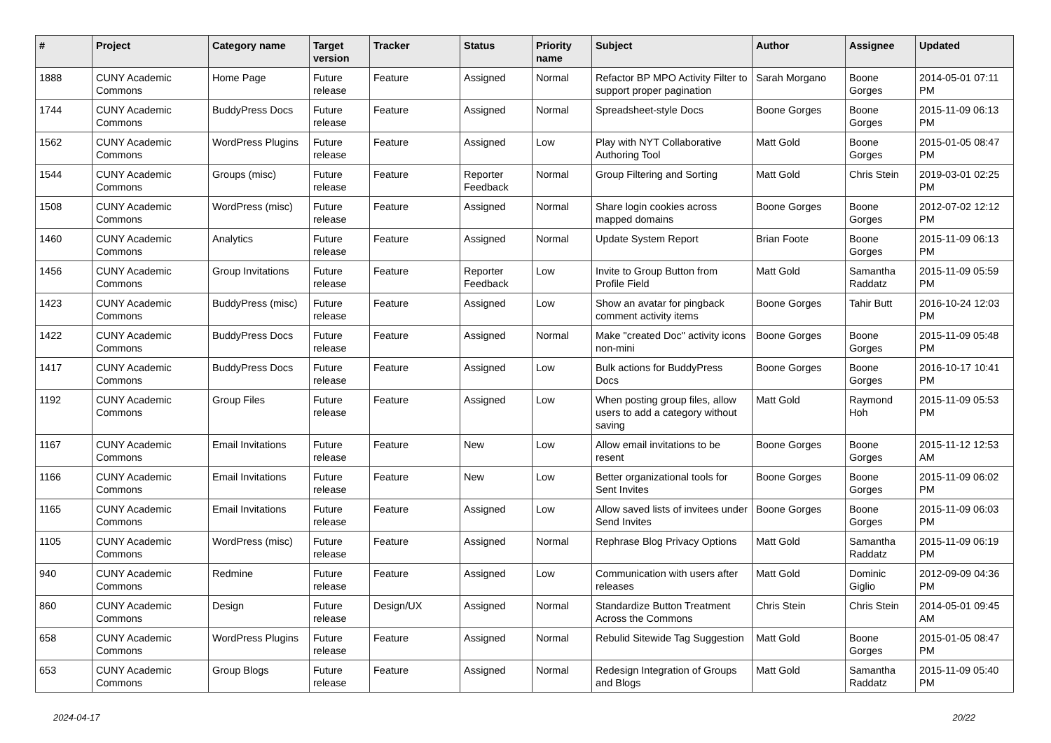| # | Project | Category name | Target version | Tracker | Status | Priority name | Subject | Author | Assignee | Updated |
| --- | --- | --- | --- | --- | --- | --- | --- | --- | --- | --- |
| 1888 | CUNY Academic Commons | Home Page | Future release | Feature | Assigned | Normal | Refactor BP MPO Activity Filter to support proper pagination | Sarah Morgano | Boone Gorges | 2014-05-01 07:11 PM |
| 1744 | CUNY Academic Commons | BuddyPress Docs | Future release | Feature | Assigned | Normal | Spreadsheet-style Docs | Boone Gorges | Boone Gorges | 2015-11-09 06:13 PM |
| 1562 | CUNY Academic Commons | WordPress Plugins | Future release | Feature | Assigned | Low | Play with NYT Collaborative Authoring Tool | Matt Gold | Boone Gorges | 2015-01-05 08:47 PM |
| 1544 | CUNY Academic Commons | Groups (misc) | Future release | Feature | Reporter Feedback | Normal | Group Filtering and Sorting | Matt Gold | Chris Stein | 2019-03-01 02:25 PM |
| 1508 | CUNY Academic Commons | WordPress (misc) | Future release | Feature | Assigned | Normal | Share login cookies across mapped domains | Boone Gorges | Boone Gorges | 2012-07-02 12:12 PM |
| 1460 | CUNY Academic Commons | Analytics | Future release | Feature | Assigned | Normal | Update System Report | Brian Foote | Boone Gorges | 2015-11-09 06:13 PM |
| 1456 | CUNY Academic Commons | Group Invitations | Future release | Feature | Reporter Feedback | Low | Invite to Group Button from Profile Field | Matt Gold | Samantha Raddatz | 2015-11-09 05:59 PM |
| 1423 | CUNY Academic Commons | BuddyPress (misc) | Future release | Feature | Assigned | Low | Show an avatar for pingback comment activity items | Boone Gorges | Tahir Butt | 2016-10-24 12:03 PM |
| 1422 | CUNY Academic Commons | BuddyPress Docs | Future release | Feature | Assigned | Normal | Make "created Doc" activity icons non-mini | Boone Gorges | Boone Gorges | 2015-11-09 05:48 PM |
| 1417 | CUNY Academic Commons | BuddyPress Docs | Future release | Feature | Assigned | Low | Bulk actions for BuddyPress Docs | Boone Gorges | Boone Gorges | 2016-10-17 10:41 PM |
| 1192 | CUNY Academic Commons | Group Files | Future release | Feature | Assigned | Low | When posting group files, allow users to add a category without saving | Matt Gold | Raymond Hoh | 2015-11-09 05:53 PM |
| 1167 | CUNY Academic Commons | Email Invitations | Future release | Feature | New | Low | Allow email invitations to be resent | Boone Gorges | Boone Gorges | 2015-11-12 12:53 AM |
| 1166 | CUNY Academic Commons | Email Invitations | Future release | Feature | New | Low | Better organizational tools for Sent Invites | Boone Gorges | Boone Gorges | 2015-11-09 06:02 PM |
| 1165 | CUNY Academic Commons | Email Invitations | Future release | Feature | Assigned | Low | Allow saved lists of invitees under Send Invites | Boone Gorges | Boone Gorges | 2015-11-09 06:03 PM |
| 1105 | CUNY Academic Commons | WordPress (misc) | Future release | Feature | Assigned | Normal | Rephrase Blog Privacy Options | Matt Gold | Samantha Raddatz | 2015-11-09 06:19 PM |
| 940 | CUNY Academic Commons | Redmine | Future release | Feature | Assigned | Low | Communication with users after releases | Matt Gold | Dominic Giglio | 2012-09-09 04:36 PM |
| 860 | CUNY Academic Commons | Design | Future release | Design/UX | Assigned | Normal | Standardize Button Treatment Across the Commons | Chris Stein | Chris Stein | 2014-05-01 09:45 AM |
| 658 | CUNY Academic Commons | WordPress Plugins | Future release | Feature | Assigned | Normal | Rebulid Sitewide Tag Suggestion | Matt Gold | Boone Gorges | 2015-01-05 08:47 PM |
| 653 | CUNY Academic Commons | Group Blogs | Future release | Feature | Assigned | Normal | Redesign Integration of Groups and Blogs | Matt Gold | Samantha Raddatz | 2015-11-09 05:40 PM |
2024-04-17 20/22